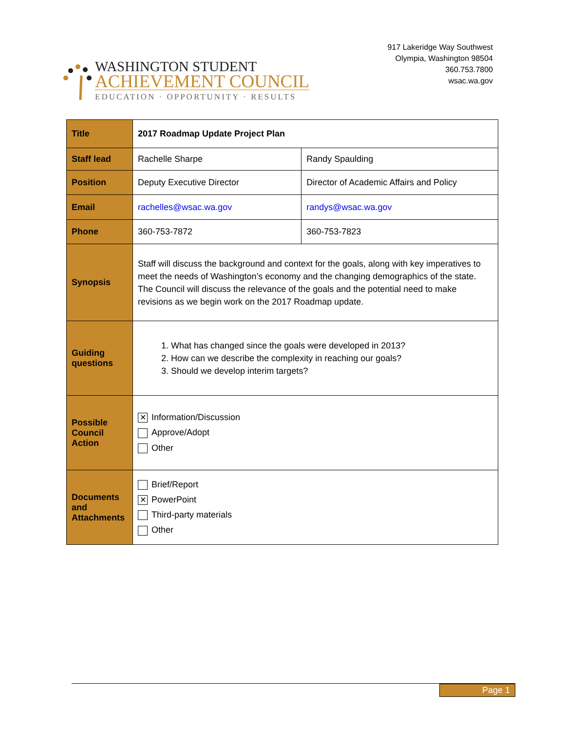WASHINGTON STUDENT
ACHIEVEMENT COUNCIL
EDUCATION · OPPORTUNITY · RESULTS
917 Lakeridge Way Southwest
Olympia, Washington 98504
360.753.7800
wsac.wa.gov
| Title | 2017 Roadmap Update Project Plan | |
| Staff lead | Rachelle Sharpe | Randy Spaulding |
| Position | Deputy Executive Director | Director of Academic Affairs and Policy |
| Email | rachelles@wsac.wa.gov | randys@wsac.wa.gov |
| Phone | 360-753-7872 | 360-753-7823 |
| Synopsis | Staff will discuss the background and context for the goals, along with key imperatives to meet the needs of Washington’s economy and the changing demographics of the state. The Council will discuss the relevance of the goals and the potential need to make revisions as we begin work on the 2017 Roadmap update. | |
| Guiding questions | 1. What has changed since the goals were developed in 2013? 2. How can we describe the complexity in reaching our goals? 3. Should we develop interim targets? | |
| Possible Council Action | ✕ Information/Discussion Approve/Adopt Other | |
| Documents and Attachments | Brief/Report ✕ PowerPoint Third-party materials Other | |
Page 1